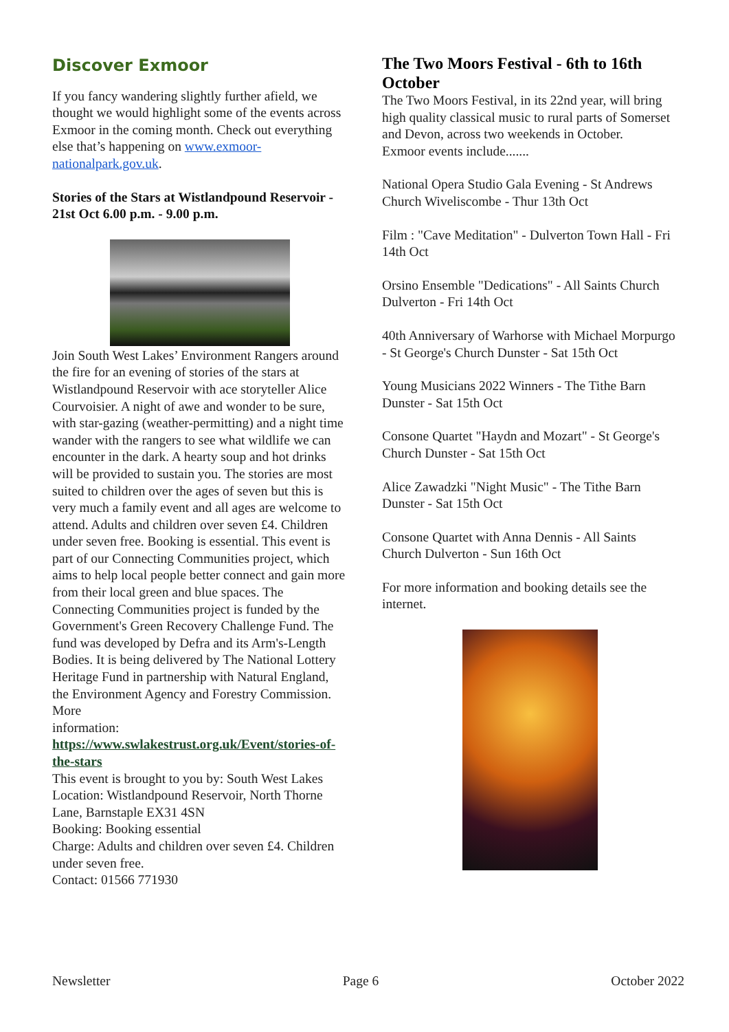Discover Exmoor
If you fancy wandering slightly further afield, we thought we would highlight some of the events across Exmoor in the coming month. Check out everything else that’s happening on www.exmoor-nationalpark.gov.uk.
Stories of the Stars at Wistlandpound Reservoir - 21st Oct 6.00 p.m. - 9.00 p.m.
Join South West Lakes’ Environment Rangers around the fire for an evening of stories of the stars at Wistlandpound Reservoir with ace storyteller Alice Courvoisier. A night of awe and wonder to be sure, with star-gazing (weather-permitting) and a night time wander with the rangers to see what wildlife we can encounter in the dark. A hearty soup and hot drinks will be provided to sustain you. The stories are most suited to children over the ages of seven but this is very much a family event and all ages are welcome to attend. Adults and children over seven £4. Children under seven free. Booking is essential. This event is part of our Connecting Communities project, which aims to help local people better connect and gain more from their local green and blue spaces. The Connecting Communities project is funded by the Government's Green Recovery Challenge Fund. The fund was developed by Defra and its Arm's-Length Bodies. It is being delivered by The National Lottery Heritage Fund in partnership with Natural England, the Environment Agency and Forestry Commission.
More
information: https://www.swlakestrust.org.uk/Event/stories-of-the-stars
This event is brought to you by: South West Lakes
Location: Wistlandpound Reservoir, North Thorne Lane, Barnstaple EX31 4SN
Booking: Booking essential
Charge: Adults and children over seven £4. Children under seven free.
Contact: 01566 771930
The Two Moors Festival - 6th to 16th October
The Two Moors Festival, in its 22nd year, will bring high quality classical music to rural parts of Somerset and Devon, across two weekends in October.
Exmoor events include.......
National Opera Studio Gala Evening - St Andrews Church Wiveliscombe - Thur 13th Oct
Film : "Cave Meditation" - Dulverton Town Hall - Fri 14th Oct
Orsino Ensemble "Dedications" - All Saints Church Dulverton - Fri 14th Oct
40th Anniversary of Warhorse with Michael Morpurgo - St George's Church Dunster - Sat 15th Oct
Young Musicians 2022 Winners - The Tithe Barn Dunster - Sat 15th Oct
Consone Quartet "Haydn and Mozart" - St George's Church Dunster - Sat 15th Oct
Alice Zawadzki "Night Music" - The Tithe Barn Dunster - Sat 15th Oct
Consone Quartet with Anna Dennis - All Saints Church Dulverton - Sun 16th Oct
For more information and booking details see the internet.
Newsletter Page 6 October 2022